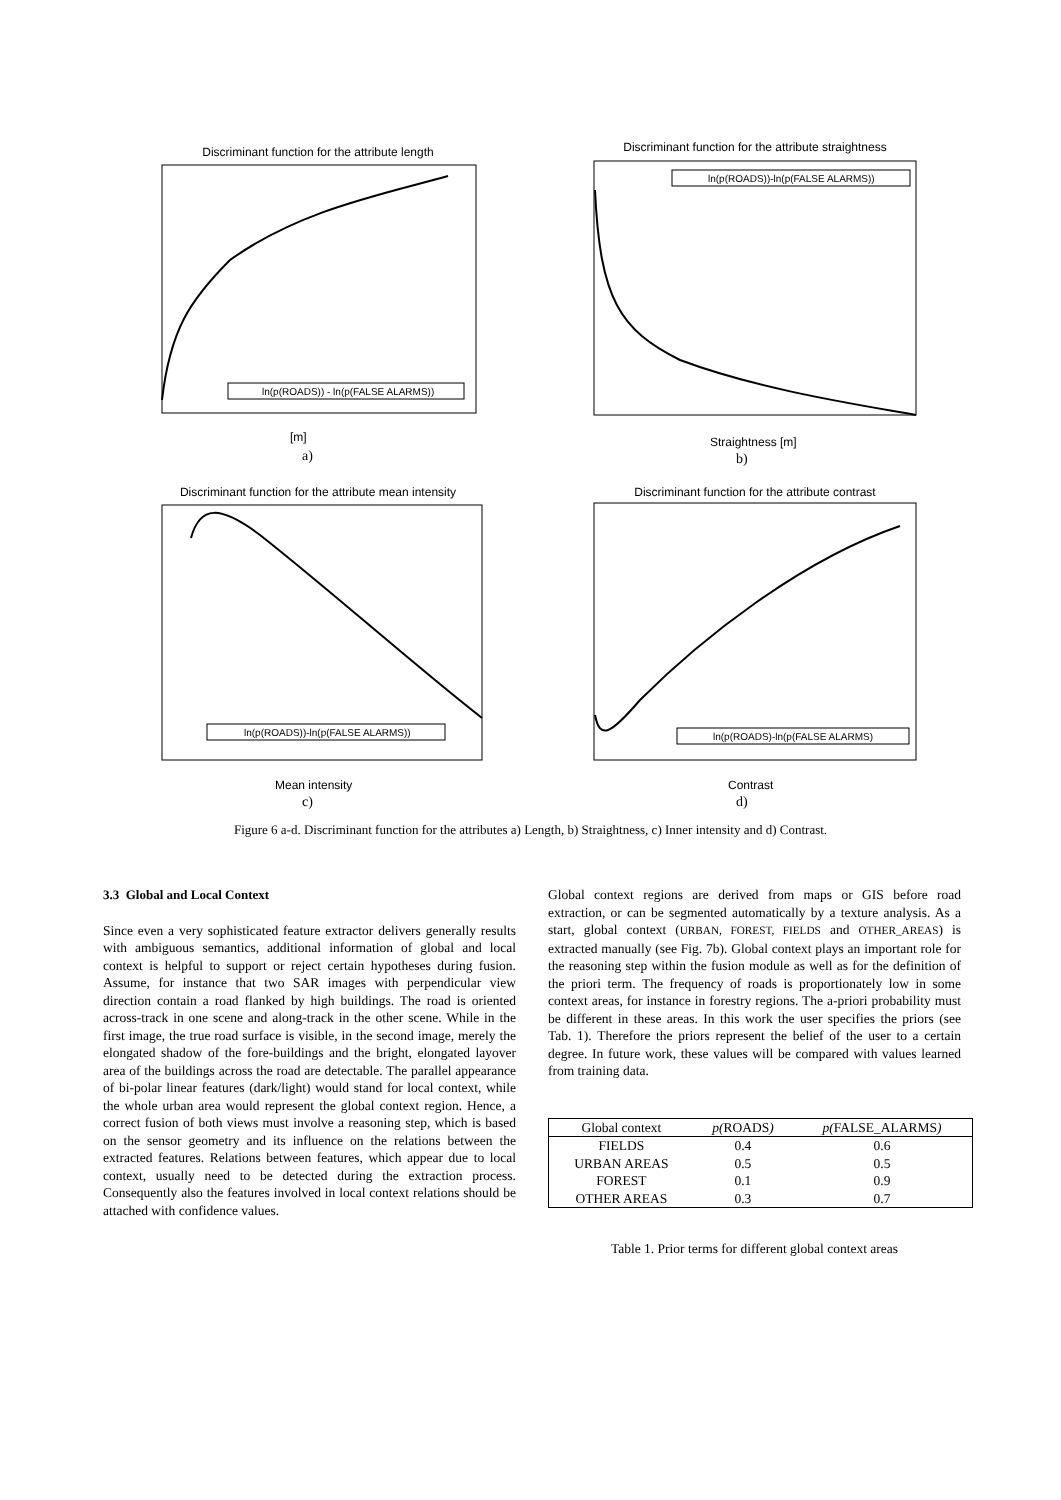Discriminant function for the attribute length
ln(p(ROADS)) - ln(p(FALSE ALARMS))
[m]
a)
Discriminant function for the attribute straightness
ln(p(ROADS))-ln(p(FALSE ALARMS))
Straightness [m]
b)
Discriminant function for the attribute mean intensity
ln(p(ROADS))-ln(p(FALSE ALARMS))
Mean intensity
c)
Discriminant function for the attribute contrast
ln(p(ROADS)-ln(p(FALSE ALARMS)
Contrast
d)
Figure 6 a-d. Discriminant function for the attributes a) Length, b) Straightness, c) Inner intensity and d) Contrast.
3.3 Global and Local Context
Since even a very sophisticated feature extractor delivers generally results with ambiguous semantics, additional information of global and local context is helpful to support or reject certain hypotheses during fusion. Assume, for instance that two SAR images with perpendicular view direction contain a road flanked by high buildings. The road is oriented across-track in one scene and along-track in the other scene. While in the first image, the true road surface is visible, in the second image, merely the elongated shadow of the fore-buildings and the bright, elongated layover area of the buildings across the road are detectable. The parallel appearance of bi-polar linear features (dark/light) would stand for local context, while the whole urban area would represent the global context region. Hence, a correct fusion of both views must involve a reasoning step, which is based on the sensor geometry and its influence on the relations between the extracted features. Relations between features, which appear due to local context, usually need to be detected during the extraction process. Consequently also the features involved in local context relations should be attached with confidence values.
Global context regions are derived from maps or GIS before road extraction, or can be segmented automatically by a texture analysis. As a start, global context (URBAN, FOREST, FIELDS and OTHER_AREAS) is extracted manually (see Fig. 7b). Global context plays an important role for the reasoning step within the fusion module as well as for the definition of the priori term. The frequency of roads is proportionately low in some context areas, for instance in forestry regions. The a-priori probability must be different in these areas. In this work the user specifies the priors (see Tab. 1). Therefore the priors represent the belief of the user to a certain degree. In future work, these values will be compared with values learned from training data.
| Global context | p( ROADS ) | p( FALSE_ALARMS ) |
| --- | --- | --- |
| FIELDS | 0.4 | 0.6 |
| URBAN AREAS | 0.5 | 0.5 |
| FOREST | 0.1 | 0.9 |
| OTHER AREAS | 0.3 | 0.7 |
Table 1. Prior terms for different global context areas